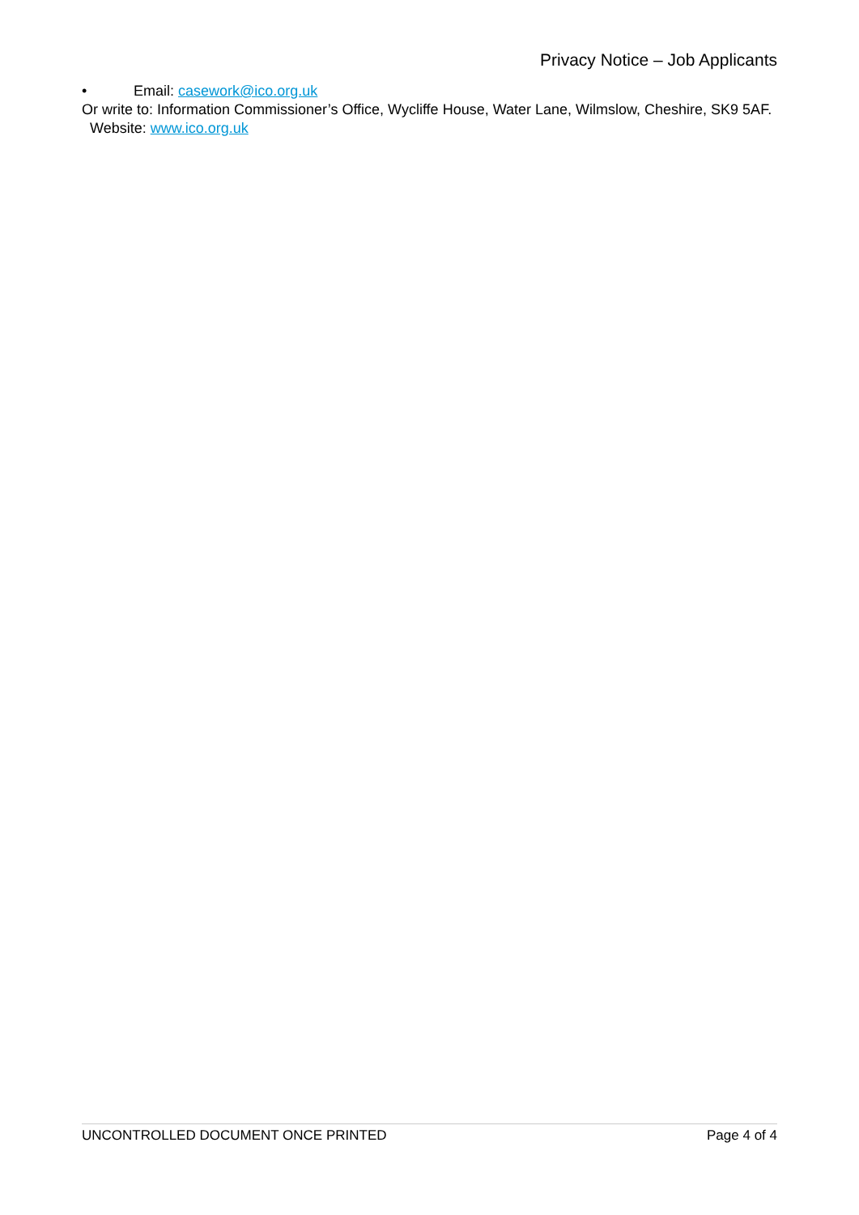Privacy Notice – Job Applicants
• Email: casework@ico.org.uk
Or write to: Information Commissioner’s Office, Wycliffe House, Water Lane, Wilmslow, Cheshire, SK9 5AF. Website: www.ico.org.uk
UNCONTROLLED DOCUMENT ONCE PRINTED Page 4 of 4